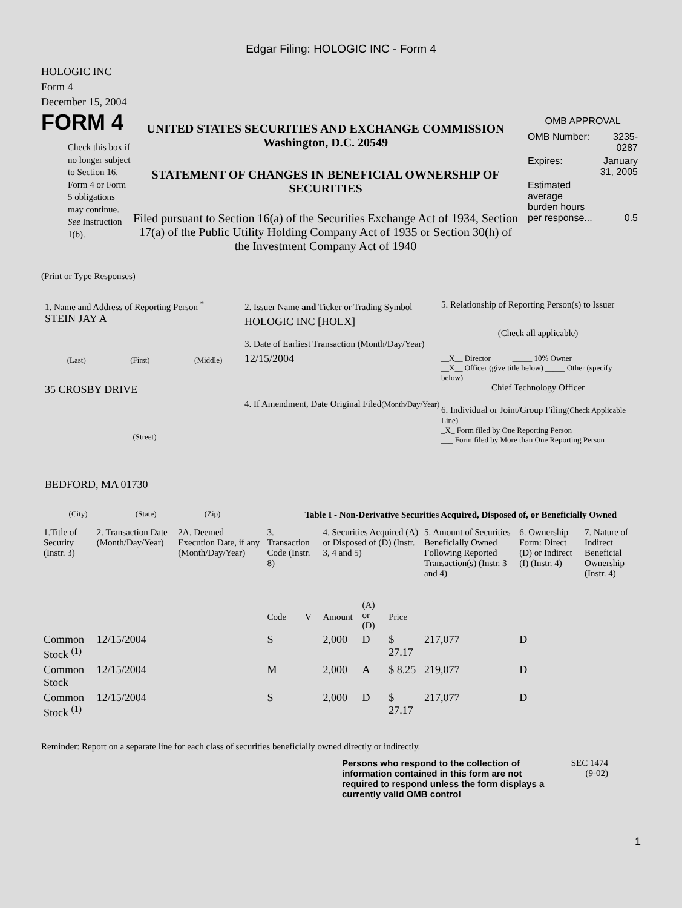Edgar Filing: HOLOGIC INC - Form 4
HOLOGIC INC
Form 4
December 15, 2004
FORM 4
Check this box if no longer subject to Section 16. Form 4 or Form 5 obligations may continue. See Instruction 1(b).
UNITED STATES SECURITIES AND EXCHANGE COMMISSION
Washington, D.C. 20549
STATEMENT OF CHANGES IN BENEFICIAL OWNERSHIP OF SECURITIES
Filed pursuant to Section 16(a) of the Securities Exchange Act of 1934, Section 17(a) of the Public Utility Holding Company Act of 1935 or Section 30(h) of the Investment Company Act of 1940
OMB APPROVAL
| OMB Number: | 3235-0287 |
| Expires: | January 31, 2005 |
| Estimated average burden hours per response... | 0.5 |
(Print or Type Responses)
1. Name and Address of Reporting Person <sup>*</sup>
STEIN JAY A
(Last) (First) (Middle)
35 CROSBY DRIVE
(Street)
BEDFORD, MA 01730
(City) (State) (Zip)
2. Issuer Name and Ticker or Trading Symbol
HOLOGIC INC [HOLX]
3. Date of Earliest Transaction (Month/Day/Year)
12/15/2004
4. If Amendment, Date Original Filed(Month/Day/Year)
5. Relationship of Reporting Person(s) to Issuer
(Check all applicable)
__X__ Director _____ 10% Owner
__X__ Officer (give title below) _____ Other (specify below)
Chief Technology Officer
6. Individual or Joint/Group Filing(Check Applicable Line)
_X_ Form filed by One Reporting Person
___ Form filed by More than One Reporting Person
Table I - Non-Derivative Securities Acquired, Disposed of, or Beneficially Owned
| 1.Title of Security (Instr. 3) | 2. Transaction Date (Month/Day/Year) | 2A. Deemed Execution Date, if any (Month/Day/Year) | 3. Transaction Code (Instr. 8) | | 4. Securities Acquired (A) or Disposed of (D) (Instr. 3, 4 and 5) | | | 5. Amount of Securities Beneficially Owned Following Reported Transaction(s) (Instr. 3 and 4) | 6. Ownership Form: Direct (D) or Indirect (I) (Instr. 4) | 7. Nature of Indirect Beneficial Ownership (Instr. 4) |
| --- | --- | --- | --- | --- | --- | --- | --- | --- | --- | --- |
| | | | Code | V | Amount | (A) or (D) | Price | | | |
| Common Stock <sup>(1)</sup> | 12/15/2004 | | S | | 2,000 | D | $ 27.17 | 217,077 | D | |
| Common Stock | 12/15/2004 | | M | | 2,000 | A | $ 8.25 | 219,077 | D | |
| Common Stock <sup>(1)</sup> | 12/15/2004 | | S | | 2,000 | D | $ 27.17 | 217,077 | D | |
Reminder: Report on a separate line for each class of securities beneficially owned directly or indirectly.
Persons who respond to the collection of information contained in this form are not required to respond unless the form displays a currently valid OMB control
SEC 1474
(9-02)
1